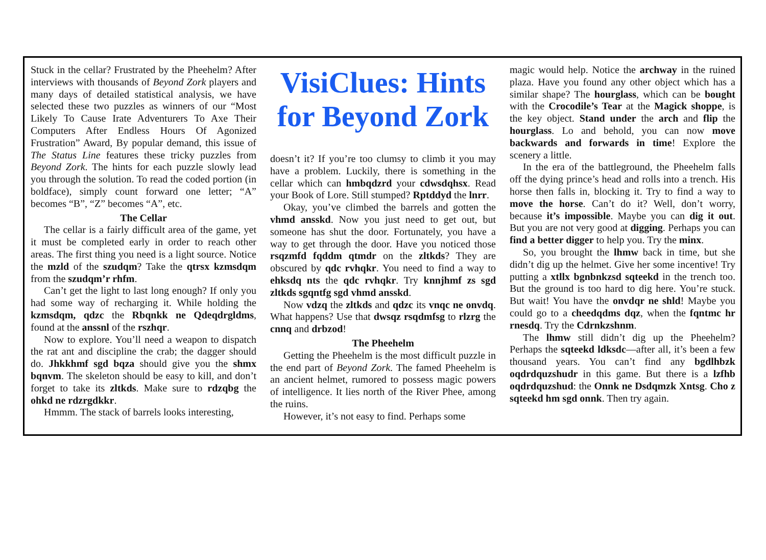Stuck in the cellar? Frustrated by the Pheehelm? After interviews with thousands of Beyond Zork players and many days of detailed statistical analysis, we have selected these two puzzles as winners of our “Most Likely To Cause Irate Adventurers To Axe Their Computers After Endless Hours Of Agonized Frustration” Award, By popular demand, this issue of The Status Line features these tricky puzzles from Beyond Zork. The hints for each puzzle slowly lead you through the solution. To read the coded portion (in boldface), simply count forward one letter; “A” becomes “B”, “Z” becomes “A”, etc.
The Cellar
The cellar is a fairly difficult area of the game, yet it must be completed early in order to reach other areas. The first thing you need is a light source. Notice the mzld of the szudqm? Take the qtrsx kzmsdqm from the szudqm’r rhfm.
Can’t get the light to last long enough? If only you had some way of recharging it. While holding the kzmsdqm, qdzc the Rbqnkk ne Qdeqdrgldms, found at the anssnl of the rszhqr.
Now to explore. You’ll need a weapon to dispatch the rat ant and discipline the crab; the dagger should do. Jhkkhmf sgd bqza should give you the shmx bqnvm. The skeleton should be easy to kill, and don’t forget to take its zltkds. Make sure to rdzqbg the ohkd ne rdzrgdkkr.
Hmmm. The stack of barrels looks interesting,
VisiClues: Hints for Beyond Zork
doesn’t it? If you’re too clumsy to climb it you may have a problem. Luckily, there is something in the cellar which can hmbqdzrd your cdwsdqhsx. Read your Book of Lore. Still stumped? Rptddyd the lnrr.
Okay, you’ve climbed the barrels and gotten the vhmd ansskd. Now you just need to get out, but someone has shut the door. Fortunately, you have a way to get through the door. Have you noticed those rsqzmfd fqddm qtmdr on the zltkds? They are obscured by qdc rvhqkr. You need to find a way to ehksdq nts the qdc rvhqkr. Try knnjhmf zs sgd zltkds sgqntfg sgd vhmd ansskd.
Now vdzq the zltkds and qdzc its vnqc ne onvdq. What happens? Use that dwsqz rsqdmfsg to rlzrg the cnnq and drbzod!
The Pheehelm
Getting the Pheehelm is the most difficult puzzle in the end part of Beyond Zork. The famed Pheehelm is an ancient helmet, rumored to possess magic powers of intelligence. It lies north of the River Phee, among the ruins.
However, it’s not easy to find. Perhaps some
magic would help. Notice the archway in the ruined plaza. Have you found any other object which has a similar shape? The hourglass, which can be bought with the Crocodile’s Tear at the Magick shoppe, is the key object. Stand under the arch and flip the hourglass. Lo and behold, you can now move backwards and forwards in time! Explore the scenery a little.
In the era of the battleground, the Pheehelm falls off the dying prince’s head and rolls into a trench. His horse then falls in, blocking it. Try to find a way to move the horse. Can’t do it? Well, don’t worry, because it’s impossible. Maybe you can dig it out. But you are not very good at digging. Perhaps you can find a better digger to help you. Try the minx.
So, you brought the lhmw back in time, but she didn’t dig up the helmet. Give her some incentive! Try putting a xtllx bgnbnkzsd sqteekd in the trench too. But the ground is too hard to dig here. You’re stuck. But wait! You have the onvdqr ne shld! Maybe you could go to a cheedqdms dqz, when the fqntmc hr rnesdq. Try the Cdrnkzshnm.
The lhmw still didn’t dig up the Pheehelm? Perhaps the sqteekd ldksdc—after all, it’s been a few thousand years. You can’t find any bgdlhbzk oqdrdquzshudr in this game. But there is a lzfhb oqdrdquzshud: the Onnk ne Dsdqmzk Xntsg. Cho z sqteekd hm sgd onnk. Then try again.